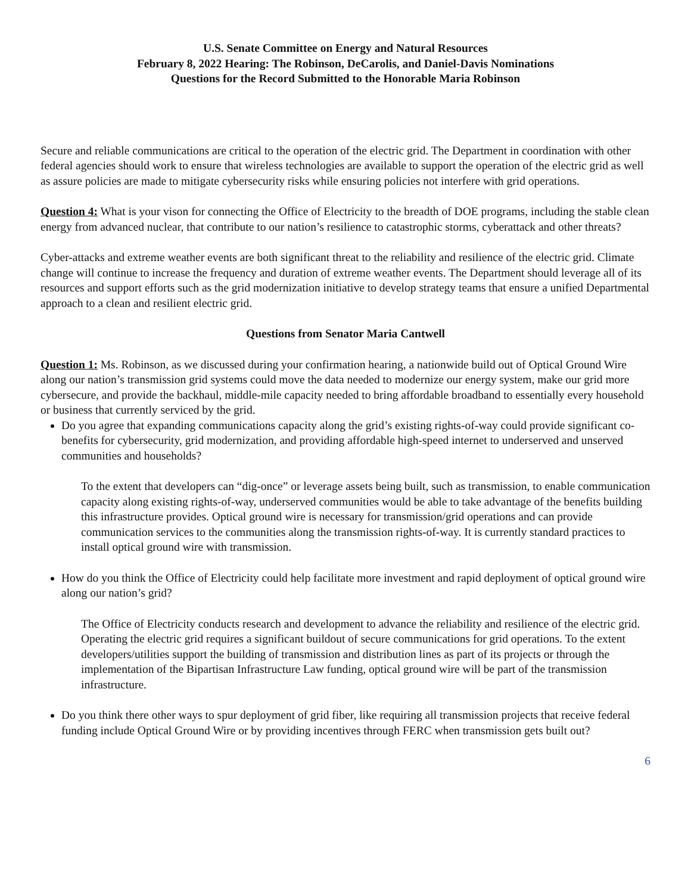U.S. Senate Committee on Energy and Natural Resources
February 8, 2022 Hearing: The Robinson, DeCarolis, and Daniel-Davis Nominations
Questions for the Record Submitted to the Honorable Maria Robinson
Secure and reliable communications are critical to the operation of the electric grid. The Department in coordination with other federal agencies should work to ensure that wireless technologies are available to support the operation of the electric grid as well as assure policies are made to mitigate cybersecurity risks while ensuring policies not interfere with grid operations.
Question 4: What is your vison for connecting the Office of Electricity to the breadth of DOE programs, including the stable clean energy from advanced nuclear, that contribute to our nation’s resilience to catastrophic storms, cyberattack and other threats?
Cyber-attacks and extreme weather events are both significant threat to the reliability and resilience of the electric grid. Climate change will continue to increase the frequency and duration of extreme weather events. The Department should leverage all of its resources and support efforts such as the grid modernization initiative to develop strategy teams that ensure a unified Departmental approach to a clean and resilient electric grid.
Questions from Senator Maria Cantwell
Question 1: Ms. Robinson, as we discussed during your confirmation hearing, a nationwide build out of Optical Ground Wire along our nation’s transmission grid systems could move the data needed to modernize our energy system, make our grid more cybersecure, and provide the backhaul, middle-mile capacity needed to bring affordable broadband to essentially every household or business that currently serviced by the grid.
Do you agree that expanding communications capacity along the grid’s existing rights-of-way could provide significant co-benefits for cybersecurity, grid modernization, and providing affordable high-speed internet to underserved and unserved communities and households?
To the extent that developers can “dig-once” or leverage assets being built, such as transmission, to enable communication capacity along existing rights-of-way, underserved communities would be able to take advantage of the benefits building this infrastructure provides. Optical ground wire is necessary for transmission/grid operations and can provide communication services to the communities along the transmission rights-of-way. It is currently standard practices to install optical ground wire with transmission.
How do you think the Office of Electricity could help facilitate more investment and rapid deployment of optical ground wire along our nation’s grid?
The Office of Electricity conducts research and development to advance the reliability and resilience of the electric grid. Operating the electric grid requires a significant buildout of secure communications for grid operations. To the extent developers/utilities support the building of transmission and distribution lines as part of its projects or through the implementation of the Bipartisan Infrastructure Law funding, optical ground wire will be part of the transmission infrastructure.
Do you think there other ways to spur deployment of grid fiber, like requiring all transmission projects that receive federal funding include Optical Ground Wire or by providing incentives through FERC when transmission gets built out?
6